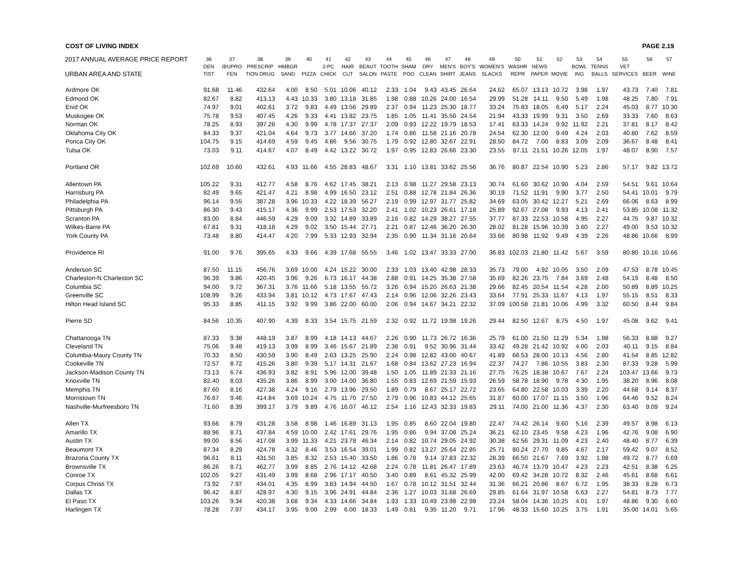COST OF LIVING INDEX PAGE 2.19
| 2017 ANNUAL AVERAGE PRICE REPORT URBAN AREA AND STATE | 36 DEN TIST | 37 IBUPRO FEN | 38 PRESCRIP TION DRUG | 39 HMBGR SAND | 40 PIZZA | 41 2-PC CHICK | 42 HAIR CUT | 43 BEAUT SALON | 44 TOOTH PASTE | 45 SHAM POO | 46 DRY CLEAN | 47 MEN'S SHIRT | 48 BOY'S JEANS | 49 WOMEN'S SLACKS | 50 WASHR REPR | 51 NEWS PAPER | 52 MOVIE | 53 BOWL ING | 54 TENNS BALLS | 55 VET SERVICES | 56 BEER | 57 WINE |
| --- | --- | --- | --- | --- | --- | --- | --- | --- | --- | --- | --- | --- | --- | --- | --- | --- | --- | --- | --- | --- | --- | --- |
| Ardmore OK | 91.68 | 11.46 | 432.64 | 4.00 | 8.50 | 5.01 | 10.06 | 40.12 | 2.33 | 1.04 | 9.43 | 43.45 | 26.64 | 24.62 | 65.07 | 13.13 | 10.72 | 3.98 | 1.97 | 43.73 | 7.40 | 7.81 |
| Edmond OK | 82.67 | 8.82 | 413.13 | 4.43 | 10.33 | 3.80 | 13.18 | 31.85 | 1.98 | 0.88 | 10.26 | 24.00 | 16.54 | 29.99 | 51.28 | 14.11 | 9.50 | 5.49 | 1.98 | 48.25 | 7.80 | 7.91 |
| Enid OK | 74.97 | 9.01 | 402.61 | 3.72 | 9.83 | 4.49 | 13.56 | 29.89 | 2.37 | 0.94 | 11.23 | 25.30 | 18.77 | 33.24 | 75.83 | 18.05 | 6.49 | 5.17 | 2.24 | 45.03 | 8.77 | 10.30 |
| Muskogee OK | 75.78 | 9.53 | 407.45 | 4.26 | 9.33 | 4.41 | 13.82 | 23.75 | 1.85 | 1.05 | 11.41 | 35.50 | 24.54 | 21.94 | 43.33 | 19.99 | 9.31 | 3.50 | 2.69 | 33.33 | 7.60 | 8.63 |
| Norman OK | 78.25 | 8.93 | 397.26 | 4.30 | 9.99 | 4.78 | 17.37 | 27.37 | 2.09 | 0.93 | 12.22 | 19.79 | 18.53 | 17.41 | 63.33 | 14.24 | 9.92 | 11.92 | 2.21 | 37.81 | 8.17 | 8.42 |
| Oklahoma City OK | 84.33 | 9.37 | 421.04 | 4.64 | 9.73 | 3.77 | 14.66 | 37.20 | 1.74 | 0.86 | 11.58 | 21.16 | 20.78 | 24.54 | 62.30 | 12.00 | 9.49 | 4.24 | 2.03 | 40.80 | 7.62 | 8.59 |
| Ponca City OK | 104.75 | 9.15 | 414.69 | 4.59 | 9.45 | 4.86 | 9.56 | 30.75 | 1.79 | 0.92 | 12.80 | 32.67 | 22.91 | 28.50 | 84.72 | 7.00 | 8.83 | 3.09 | 2.09 | 36.67 | 8.48 | 8.41 |
| Tulsa OK | 73.03 | 9.11 | 414.67 | 4.07 | 8.49 | 4.42 | 13.22 | 30.72 | 1.97 | 0.95 | 12.83 | 26.66 | 23.30 | 23.55 | 87.11 | 21.51 | 10.26 | 12.05 | 1.97 | 48.07 | 8.90 | 7.57 |
| Portland OR | 102.69 | 10.60 | 432.61 | 4.93 | 11.66 | 4.55 | 28.83 | 48.67 | 3.31 | 1.10 | 13.81 | 33.62 | 25.56 | 36.76 | 80.87 | 22.54 | 10.90 | 5.23 | 2.86 | 57.17 | 9.82 | 13.72 |
| Allentown PA | 105.22 | 9.31 | 412.77 | 4.58 | 8.76 | 4.62 | 17.45 | 38.21 | 2.13 | 0.98 | 11.27 | 29.58 | 23.13 | 30.74 | 61.60 | 30.62 | 10.90 | 4.04 | 2.59 | 54.51 | 9.61 | 10.64 |
| Harrisburg PA | 82.49 | 9.65 | 421.47 | 4.21 | 8.98 | 4.99 | 16.50 | 23.12 | 2.51 | 0.88 | 12.78 | 21.84 | 26.36 | 30.19 | 71.52 | 11.91 | 9.90 | 3.77 | 2.50 | 54.41 | 10.01 | 9.79 |
| Philadelphia PA | 96.14 | 9.55 | 387.28 | 3.96 | 10.33 | 4.22 | 18.39 | 56.27 | 2.19 | 0.99 | 12.97 | 31.77 | 25.82 | 34.69 | 63.05 | 30.42 | 12.27 | 5.21 | 2.69 | 66.06 | 8.63 | 8.99 |
| Pittsburgh PA | 86.30 | 9.43 | 415.17 | 4.36 | 9.99 | 2.53 | 17.53 | 32.20 | 2.41 | 1.02 | 10.23 | 26.61 | 17.18 | 25.89 | 92.67 | 27.08 | 9.93 | 4.13 | 2.41 | 53.85 | 10.08 | 11.32 |
| Scranton PA | 83.00 | 8.84 | 446.59 | 4.29 | 9.09 | 3.32 | 14.89 | 33.89 | 2.16 | 0.82 | 14.29 | 38.27 | 27.55 | 37.77 | 87.33 | 22.53 | 10.58 | 4.95 | 2.27 | 44.75 | 9.87 | 10.32 |
| Wilkes-Barre PA | 67.81 | 9.31 | 418.18 | 4.29 | 9.02 | 3.50 | 15.44 | 27.71 | 2.21 | 0.87 | 12.46 | 36.20 | 26.30 | 28.02 | 81.28 | 15.96 | 10.39 | 3.60 | 2.27 | 49.00 | 9.53 | 10.32 |
| York County PA | 73.48 | 8.80 | 414.47 | 4.20 | 7.99 | 5.33 | 12.93 | 32.94 | 2.35 | 0.90 | 11.34 | 31.16 | 20.64 | 33.66 | 80.98 | 11.92 | 9.49 | 4.39 | 2.26 | 48.86 | 10.66 | 8.99 |
| Providence RI | 91.00 | 9.76 | 395.65 | 4.33 | 9.66 | 4.39 | 17.68 | 55.55 | 3.46 | 1.02 | 13.47 | 33.33 | 27.00 | 36.83 | 102.03 | 21.80 | 11.42 | 5.67 | 3.59 | 80.80 | 10.16 | 10.66 |
| Anderson SC | 87.50 | 11.15 | 456.76 | 3.69 | 10.00 | 4.24 | 15.22 | 30.00 | 2.33 | 1.03 | 13.40 | 42.98 | 28.33 | 35.73 | 79.00 | 4.92 | 10.05 | 3.50 | 2.09 | 47.53 | 8.78 | 10.45 |
| Charleston-N Charleston SC | 96.39 | 9.86 | 420.45 | 3.96 | 9.26 | 6.73 | 16.17 | 44.38 | 2.88 | 0.91 | 14.25 | 35.38 | 27.58 | 35.69 | 82.26 | 23.75 | 7.84 | 3.69 | 2.48 | 54.19 | 8.48 | 8.50 |
| Columbia SC | 94.00 | 9.72 | 367.31 | 3.76 | 11.66 | 5.18 | 13.55 | 55.72 | 3.26 | 0.94 | 15.20 | 26.63 | 21.38 | 29.66 | 82.45 | 20.54 | 11.54 | 4.28 | 2.00 | 50.89 | 8.89 | 10.25 |
| Greenville SC | 108.99 | 9.26 | 433.94 | 3.81 | 10.12 | 4.73 | 17.67 | 47.43 | 2.14 | 0.96 | 12.06 | 32.26 | 23.43 | 33.64 | 77.91 | 25.33 | 11.67 | 4.13 | 1.97 | 55.15 | 8.51 | 8.33 |
| Hilton Head Island SC | 95.33 | 8.85 | 411.15 | 3.92 | 9.99 | 3.86 | 22.00 | 60.00 | 2.06 | 0.94 | 14.67 | 34.21 | 22.32 | 37.09 | 100.58 | 21.81 | 10.06 | 4.99 | 3.32 | 60.50 | 8.44 | 9.84 |
| Pierre SD | 84.56 | 10.35 | 407.90 | 4.39 | 8.33 | 3.54 | 15.75 | 21.59 | 2.32 | 0.92 | 11.72 | 19.98 | 19.26 | 29.44 | 82.50 | 12.67 | 8.75 | 4.50 | 1.97 | 45.08 | 9.62 | 9.41 |
| Chattanooga TN | 87.33 | 9.38 | 448.19 | 3.87 | 8.99 | 4.18 | 14.13 | 44.67 | 2.26 | 0.90 | 11.73 | 26.72 | 16.36 | 25.79 | 61.00 | 21.50 | 11.29 | 5.34 | 1.98 | 56.33 | 8.88 | 9.27 |
| Cleveland TN | 75.06 | 9.48 | 419.13 | 3.99 | 8.99 | 3.46 | 15.67 | 21.89 | 2.38 | 0.91 | 9.52 | 30.96 | 31.44 | 33.42 | 49.28 | 21.42 | 10.92 | 4.00 | 2.03 | 40.11 | 9.15 | 8.84 |
| Columbia-Maury County TN | 70.33 | 8.50 | 430.59 | 3.90 | 8.49 | 2.63 | 13.25 | 25.90 | 2.24 | 0.98 | 12.82 | 43.00 | 40.67 | 41.89 | 66.53 | 28.00 | 10.13 | 4.56 | 2.80 | 41.54 | 8.85 | 12.82 |
| Cookeville TN | 72.57 | 8.72 | 415.26 | 3.80 | 9.39 | 5.17 | 14.31 | 21.67 | 1.68 | 0.84 | 13.62 | 27.23 | 16.94 | 22.37 | 74.27 | 7.86 | 10.55 | 3.83 | 2.30 | 87.33 | 9.28 | 5.99 |
| Jackson-Madison County TN | 73.13 | 6.74 | 436.93 | 3.82 | 8.91 | 5.96 | 12.00 | 39.48 | 1.50 | 1.05 | 11.89 | 21.33 | 21.16 | 27.75 | 76.25 | 18.38 | 10.67 | 7.67 | 2.24 | 103.47 | 13.66 | 9.73 |
| Knoxville TN | 82.40 | 8.03 | 435.26 | 3.86 | 8.99 | 3.00 | 14.00 | 36.80 | 1.55 | 0.83 | 12.69 | 21.59 | 15.93 | 26.59 | 58.78 | 18.90 | 9.78 | 4.30 | 1.95 | 38.20 | 8.96 | 8.08 |
| Memphis TN | 87.60 | 8.16 | 427.38 | 4.24 | 9.16 | 2.79 | 13.96 | 29.50 | 1.89 | 0.79 | 8.67 | 25.17 | 22.72 | 23.65 | 64.80 | 22.58 | 10.03 | 3.39 | 2.20 | 44.68 | 9.14 | 8.37 |
| Morristown TN | 76.67 | 9.46 | 414.84 | 3.69 | 10.24 | 4.75 | 11.70 | 27.50 | 2.79 | 0.96 | 10.83 | 44.12 | 25.65 | 31.87 | 60.00 | 17.07 | 11.15 | 3.50 | 1.96 | 64.46 | 9.52 | 8.24 |
| Nashville-Murfreesboro TN | 71.60 | 8.39 | 399.17 | 3.79 | 9.89 | 4.76 | 16.07 | 46.12 | 2.54 | 1.16 | 12.43 | 32.33 | 19.83 | 29.11 | 74.00 | 21.00 | 11.36 | 4.37 | 2.30 | 63.40 | 9.09 | 9.24 |
| Allen TX | 93.66 | 8.79 | 431.28 | 3.58 | 8.98 | 1.46 | 16.89 | 31.13 | 1.95 | 0.85 | 8.60 | 22.04 | 19.80 | 22.47 | 74.42 | 26.14 | 9.60 | 5.16 | 2.39 | 49.57 | 8.98 | 6.13 |
| Amarillo TX | 88.96 | 8.71 | 437.84 | 4.59 | 10.00 | 2.42 | 17.61 | 29.76 | 1.95 | 0.86 | 9.94 | 37.08 | 25.24 | 36.21 | 62.10 | 23.45 | 9.58 | 4.23 | 1.96 | 42.76 | 9.08 | 6.90 |
| Austin TX | 99.00 | 8.56 | 417.08 | 3.99 | 11.33 | 4.21 | 23.78 | 46.34 | 2.14 | 0.82 | 10.74 | 29.05 | 24.92 | 30.38 | 62.56 | 29.31 | 11.09 | 4.23 | 2.40 | 48.40 | 8.77 | 6.39 |
| Beaumont TX | 87.34 | 8.29 | 424.78 | 4.32 | 8.46 | 3.53 | 16.54 | 39.01 | 1.99 | 0.82 | 13.27 | 26.64 | 22.85 | 25.71 | 80.24 | 27.70 | 9.85 | 4.67 | 2.17 | 59.42 | 9.07 | 8.52 |
| Brazoria County TX | 96.61 | 8.11 | 431.50 | 3.85 | 8.32 | 2.53 | 15.40 | 33.50 | 1.86 | 0.78 | 9.14 | 37.83 | 22.32 | 28.39 | 66.50 | 21.67 | 7.69 | 3.92 | 1.98 | 49.72 | 8.77 | 6.69 |
| Brownsville TX | 86.26 | 8.71 | 462.77 | 3.99 | 8.85 | 2.76 | 14.12 | 42.68 | 2.24 | 0.78 | 11.81 | 26.47 | 17.89 | 23.63 | 46.74 | 13.79 | 10.47 | 4.23 | 2.23 | 42.51 | 8.38 | 6.25 |
| Conroe TX | 102.05 | 9.27 | 431.49 | 3.99 | 8.68 | 2.96 | 17.17 | 40.50 | 3.40 | 0.89 | 8.61 | 45.32 | 25.99 | 42.00 | 69.42 | 34.28 | 10.72 | 8.32 | 2.46 | 45.61 | 8.68 | 6.61 |
| Corpus Christi TX | 73.92 | 7.97 | 434.01 | 4.35 | 8.99 | 3.83 | 14.94 | 44.50 | 1.67 | 0.78 | 10.12 | 31.51 | 32.44 | 31.36 | 66.21 | 20.86 | 8.67 | 6.72 | 1.95 | 38.33 | 8.28 | 6.73 |
| Dallas TX | 96.42 | 8.87 | 428.97 | 4.30 | 9.15 | 3.96 | 24.91 | 44.84 | 2.36 | 1.27 | 10.03 | 31.68 | 26.69 | 29.85 | 61.64 | 31.97 | 10.58 | 6.63 | 2.27 | 54.81 | 8.73 | 7.77 |
| El Paso TX | 103.26 | 9.34 | 420.38 | 3.68 | 9.34 | 4.33 | 14.66 | 34.84 | 1.93 | 1.33 | 10.49 | 23.98 | 22.98 | 23.24 | 58.04 | 14.36 | 10.25 | 4.01 | 1.97 | 48.86 | 9.30 | 6.60 |
| Harlingen TX | 78.28 | 7.97 | 434.17 | 3.95 | 9.00 | 2.99 | 6.00 | 18.33 | 1.49 | 0.81 | 9.35 | 11.20 | 9.71 | 17.96 | 48.33 | 15.60 | 10.25 | 3.75 | 1.91 | 35.00 | 14.01 | 5.65 |